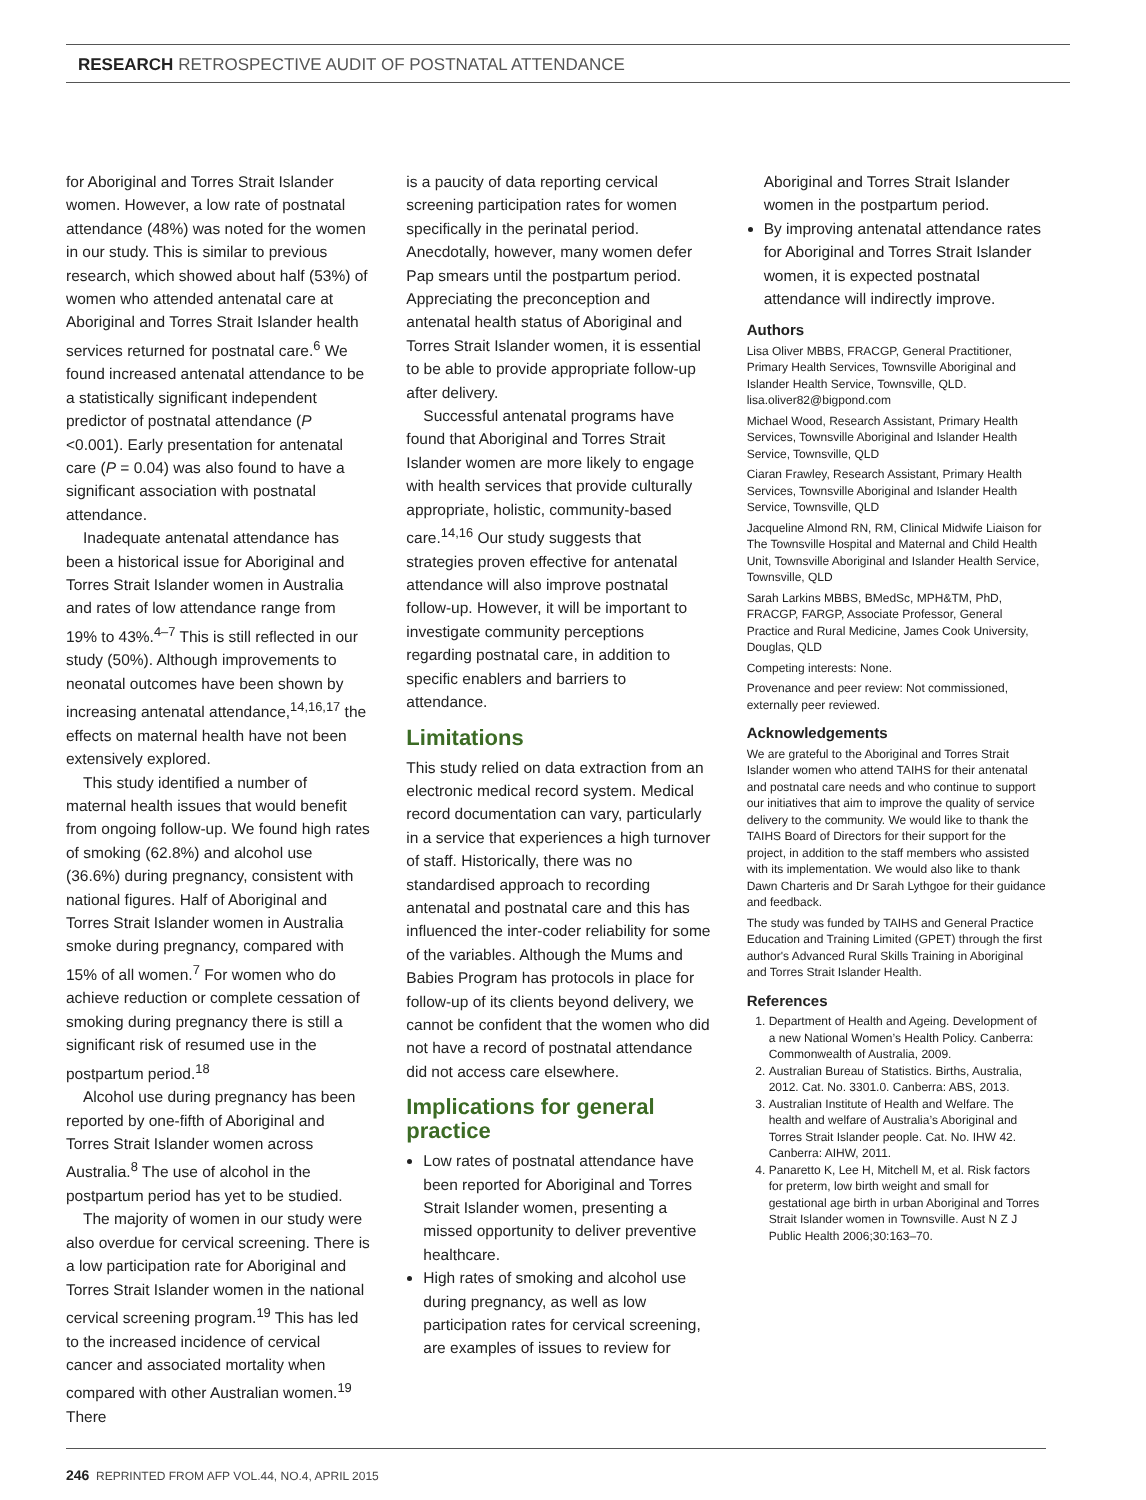RESEARCH RETROSPECTIVE AUDIT OF POSTNATAL ATTENDANCE
for Aboriginal and Torres Strait Islander women. However, a low rate of postnatal attendance (48%) was noted for the women in our study. This is similar to previous research, which showed about half (53%) of women who attended antenatal care at Aboriginal and Torres Strait Islander health services returned for postnatal care.<sup>6</sup> We found increased antenatal attendance to be a statistically significant independent predictor of postnatal attendance (P <0.001). Early presentation for antenatal care (P = 0.04) was also found to have a significant association with postnatal attendance.
Inadequate antenatal attendance has been a historical issue for Aboriginal and Torres Strait Islander women in Australia and rates of low attendance range from 19% to 43%.<sup>4–7</sup> This is still reflected in our study (50%). Although improvements to neonatal outcomes have been shown by increasing antenatal attendance,<sup>14,16,17</sup> the effects on maternal health have not been extensively explored.
This study identified a number of maternal health issues that would benefit from ongoing follow-up. We found high rates of smoking (62.8%) and alcohol use (36.6%) during pregnancy, consistent with national figures. Half of Aboriginal and Torres Strait Islander women in Australia smoke during pregnancy, compared with 15% of all women.<sup>7</sup> For women who do achieve reduction or complete cessation of smoking during pregnancy there is still a significant risk of resumed use in the postpartum period.<sup>18</sup>
Alcohol use during pregnancy has been reported by one-fifth of Aboriginal and Torres Strait Islander women across Australia.<sup>8</sup> The use of alcohol in the postpartum period has yet to be studied.
The majority of women in our study were also overdue for cervical screening. There is a low participation rate for Aboriginal and Torres Strait Islander women in the national cervical screening program.<sup>19</sup> This has led to the increased incidence of cervical cancer and associated mortality when compared with other Australian women.<sup>19</sup> There
is a paucity of data reporting cervical screening participation rates for women specifically in the perinatal period. Anecdotally, however, many women defer Pap smears until the postpartum period. Appreciating the preconception and antenatal health status of Aboriginal and Torres Strait Islander women, it is essential to be able to provide appropriate follow-up after delivery.
Successful antenatal programs have found that Aboriginal and Torres Strait Islander women are more likely to engage with health services that provide culturally appropriate, holistic, community-based care.<sup>14,16</sup> Our study suggests that strategies proven effective for antenatal attendance will also improve postnatal follow-up. However, it will be important to investigate community perceptions regarding postnatal care, in addition to specific enablers and barriers to attendance.
Limitations
This study relied on data extraction from an electronic medical record system. Medical record documentation can vary, particularly in a service that experiences a high turnover of staff. Historically, there was no standardised approach to recording antenatal and postnatal care and this has influenced the inter-coder reliability for some of the variables. Although the Mums and Babies Program has protocols in place for follow-up of its clients beyond delivery, we cannot be confident that the women who did not have a record of postnatal attendance did not access care elsewhere.
Implications for general practice
Low rates of postnatal attendance have been reported for Aboriginal and Torres Strait Islander women, presenting a missed opportunity to deliver preventive healthcare.
High rates of smoking and alcohol use during pregnancy, as well as low participation rates for cervical screening, are examples of issues to review for
Aboriginal and Torres Strait Islander women in the postpartum period.
By improving antenatal attendance rates for Aboriginal and Torres Strait Islander women, it is expected postnatal attendance will indirectly improve.
Authors
Lisa Oliver MBBS, FRACGP, General Practitioner, Primary Health Services, Townsville Aboriginal and Islander Health Service, Townsville, QLD. lisa.oliver82@bigpond.com
Michael Wood, Research Assistant, Primary Health Services, Townsville Aboriginal and Islander Health Service, Townsville, QLD
Ciaran Frawley, Research Assistant, Primary Health Services, Townsville Aboriginal and Islander Health Service, Townsville, QLD
Jacqueline Almond RN, RM, Clinical Midwife Liaison for The Townsville Hospital and Maternal and Child Health Unit, Townsville Aboriginal and Islander Health Service, Townsville, QLD
Sarah Larkins MBBS, BMedSc, MPH&TM, PhD, FRACGP, FARGP, Associate Professor, General Practice and Rural Medicine, James Cook University, Douglas, QLD
Competing interests: None.
Provenance and peer review: Not commissioned, externally peer reviewed.
Acknowledgements
We are grateful to the Aboriginal and Torres Strait Islander women who attend TAIHS for their antenatal and postnatal care needs and who continue to support our initiatives that aim to improve the quality of service delivery to the community. We would like to thank the TAIHS Board of Directors for their support for the project, in addition to the staff members who assisted with its implementation. We would also like to thank Dawn Charteris and Dr Sarah Lythgoe for their guidance and feedback.
The study was funded by TAIHS and General Practice Education and Training Limited (GPET) through the first author's Advanced Rural Skills Training in Aboriginal and Torres Strait Islander Health.
References
1. Department of Health and Ageing. Development of a new National Women’s Health Policy. Canberra: Commonwealth of Australia, 2009.
2. Australian Bureau of Statistics. Births, Australia, 2012. Cat. No. 3301.0. Canberra: ABS, 2013.
3. Australian Institute of Health and Welfare. The health and welfare of Australia’s Aboriginal and Torres Strait Islander people. Cat. No. IHW 42. Canberra: AIHW, 2011.
4. Panaretto K, Lee H, Mitchell M, et al. Risk factors for preterm, low birth weight and small for gestational age birth in urban Aboriginal and Torres Strait Islander women in Townsville. Aust N Z J Public Health 2006;30:163–70.
246 REPRINTED FROM AFP VOL.44, NO.4, APRIL 2015